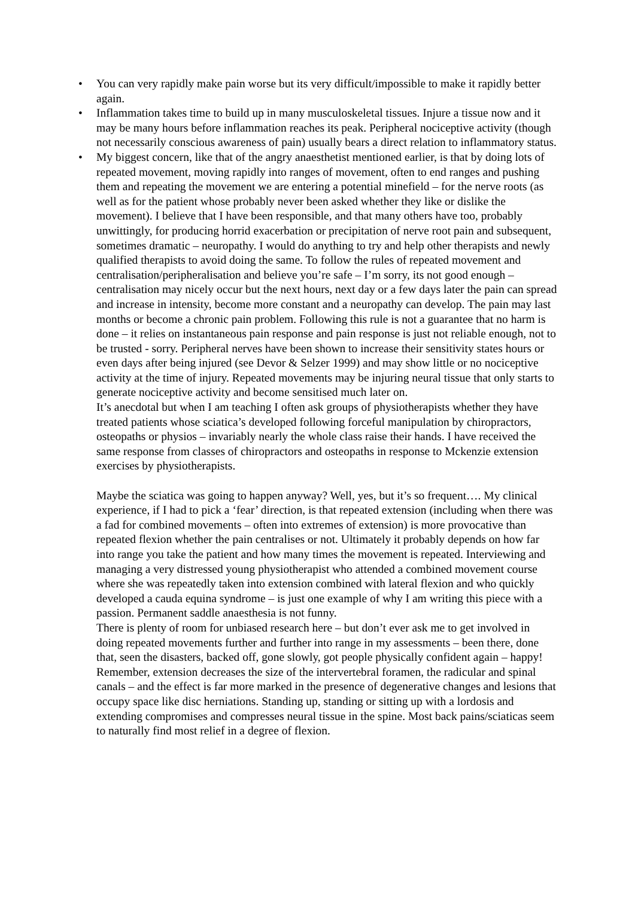• You can very rapidly make pain worse but its very difficult/impossible to make it rapidly better again.
• Inflammation takes time to build up in many musculoskeletal tissues. Injure a tissue now and it may be many hours before inflammation reaches its peak. Peripheral nociceptive activity (though not necessarily conscious awareness of pain) usually bears a direct relation to inflammatory status.
• My biggest concern, like that of the angry anaesthetist mentioned earlier, is that by doing lots of repeated movement, moving rapidly into ranges of movement, often to end ranges and pushing them and repeating the movement we are entering a potential minefield – for the nerve roots (as well as for the patient whose probably never been asked whether they like or dislike the movement). I believe that I have been responsible, and that many others have too, probably unwittingly, for producing horrid exacerbation or precipitation of nerve root pain and subsequent, sometimes dramatic – neuropathy. I would do anything to try and help other therapists and newly qualified therapists to avoid doing the same. To follow the rules of repeated movement and centralisation/peripheralisation and believe you’re safe – I’m sorry, its not good enough – centralisation may nicely occur but the next hours, next day or a few days later the pain can spread and increase in intensity, become more constant and a neuropathy can develop. The pain may last months or become a chronic pain problem. Following this rule is not a guarantee that no harm is done – it relies on instantaneous pain response and pain response is just not reliable enough, not to be trusted - sorry. Peripheral nerves have been shown to increase their sensitivity states hours or even days after being injured (see Devor & Selzer 1999) and may show little or no nociceptive activity at the time of injury. Repeated movements may be injuring neural tissue that only starts to generate nociceptive activity and become sensitised much later on.
It’s anecdotal but when I am teaching I often ask groups of physiotherapists whether they have treated patients whose sciatica’s developed following forceful manipulation by chiropractors, osteopaths or physios – invariably nearly the whole class raise their hands. I have received the same response from classes of chiropractors and osteopaths in response to Mckenzie extension exercises by physiotherapists.
Maybe the sciatica was going to happen anyway? Well, yes, but it’s so frequent…. My clinical experience, if I had to pick a ‘fear’ direction, is that repeated extension (including when there was a fad for combined movements – often into extremes of extension) is more provocative than repeated flexion whether the pain centralises or not. Ultimately it probably depends on how far into range you take the patient and how many times the movement is repeated. Interviewing and managing a very distressed young physiotherapist who attended a combined movement course where she was repeatedly taken into extension combined with lateral flexion and who quickly developed a cauda equina syndrome – is just one example of why I am writing this piece with a passion. Permanent saddle anaesthesia is not funny.
There is plenty of room for unbiased research here – but don’t ever ask me to get involved in doing repeated movements further and further into range in my assessments – been there, done that, seen the disasters, backed off, gone slowly, got people physically confident again – happy!
Remember, extension decreases the size of the intervertebral foramen, the radicular and spinal canals – and the effect is far more marked in the presence of degenerative changes and lesions that occupy space like disc herniations. Standing up, standing or sitting up with a lordosis and extending compromises and compresses neural tissue in the spine. Most back pains/sciaticas seem to naturally find most relief in a degree of flexion.